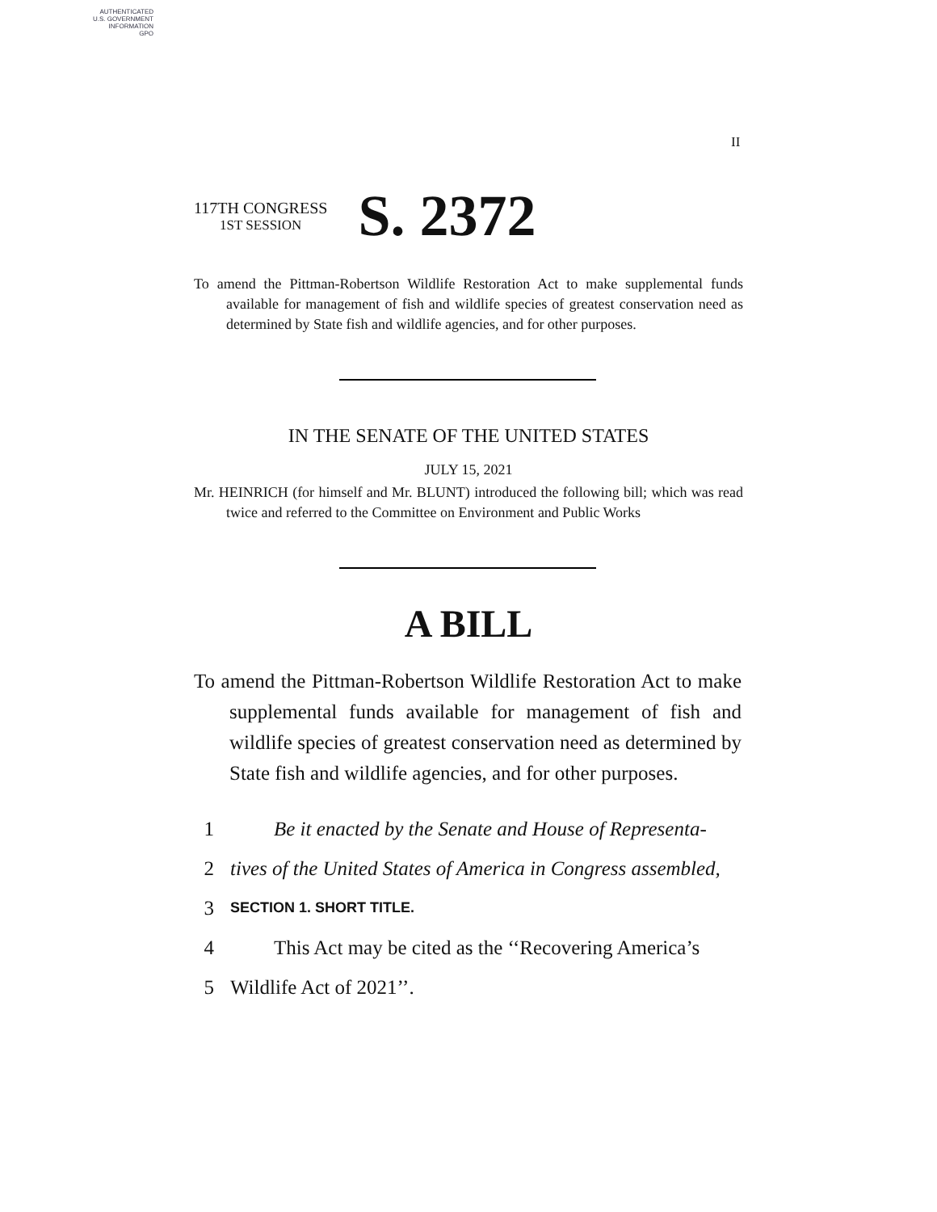AUTHENTICATED
U.S. GOVERNMENT
INFORMATION
GPO
II
117TH CONGRESS
1ST SESSION
S. 2372
To amend the Pittman-Robertson Wildlife Restoration Act to make supplemental funds available for management of fish and wildlife species of greatest conservation need as determined by State fish and wildlife agencies, and for other purposes.
IN THE SENATE OF THE UNITED STATES
JULY 15, 2021
Mr. HEINRICH (for himself and Mr. BLUNT) introduced the following bill; which was read twice and referred to the Committee on Environment and Public Works
A BILL
To amend the Pittman-Robertson Wildlife Restoration Act to make supplemental funds available for management of fish and wildlife species of greatest conservation need as determined by State fish and wildlife agencies, and for other purposes.
1 Be it enacted by the Senate and House of Representa-
2 tives of the United States of America in Congress assembled,
3 SECTION 1. SHORT TITLE.
4 This Act may be cited as the ‘‘Recovering America’s
5 Wildlife Act of 2021’’.